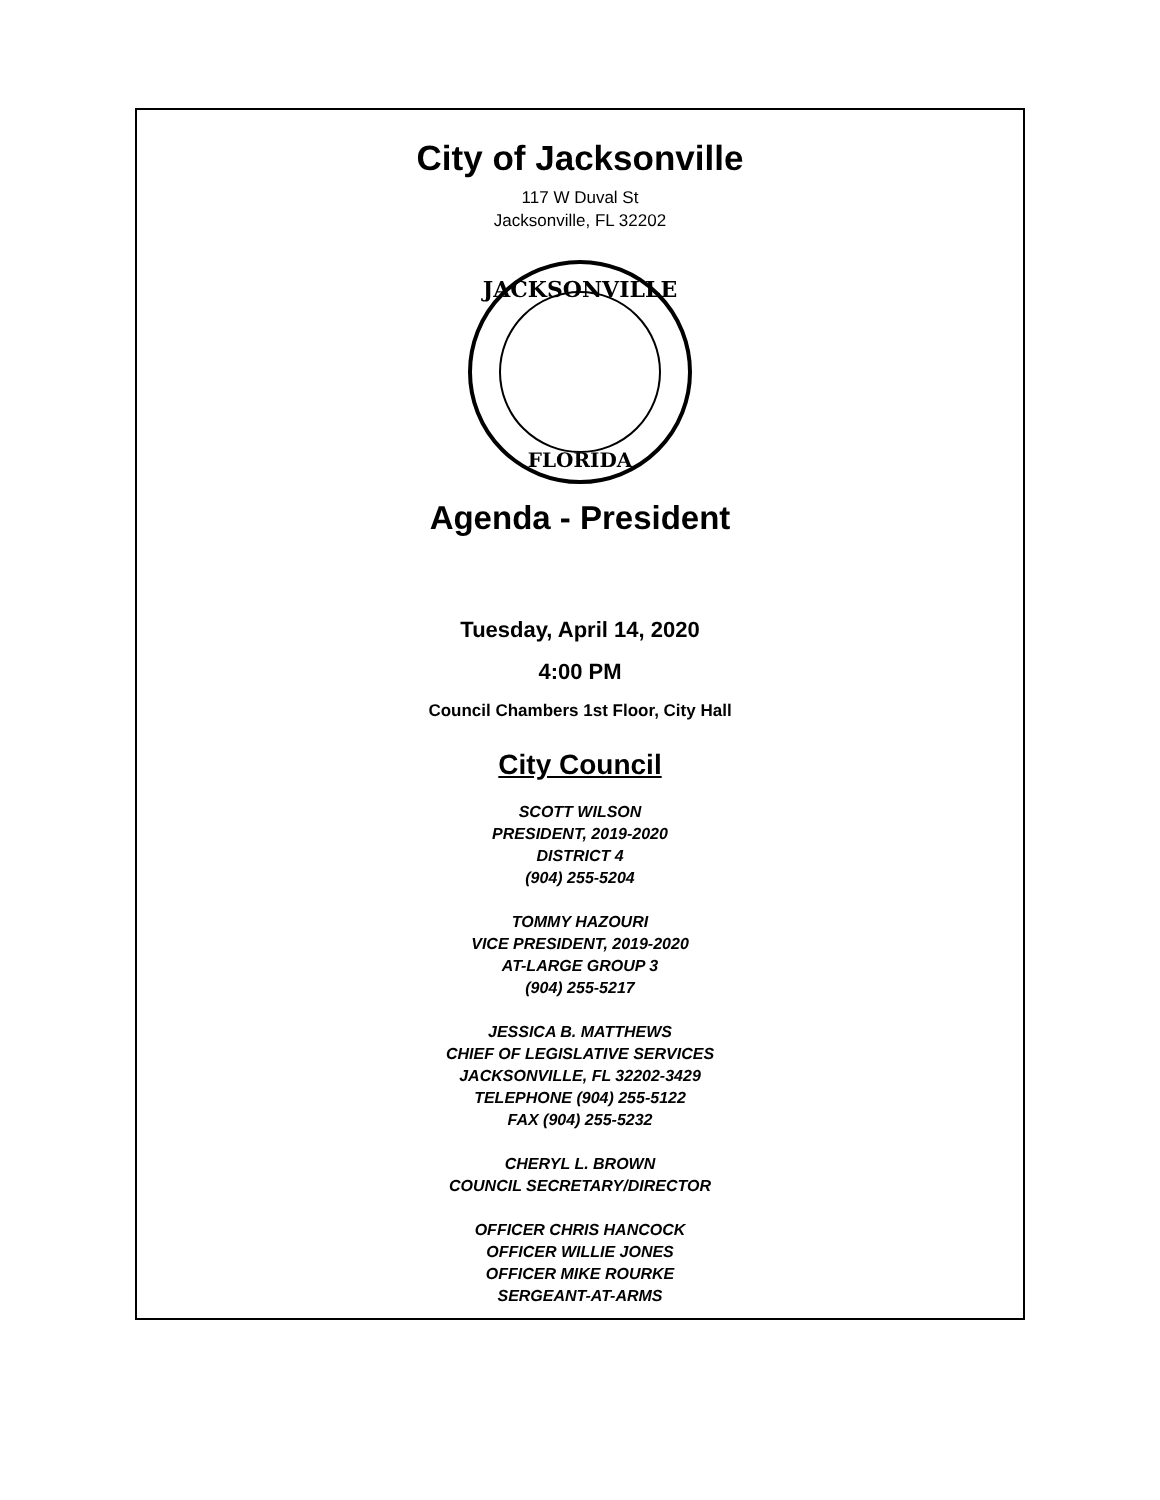City of Jacksonville
117 W Duval St
Jacksonville, FL 32202
JACKSONVILLE
FLORIDA
Agenda - President
Tuesday, April 14, 2020
4:00 PM
Council Chambers 1st Floor, City Hall
City Council
SCOTT WILSON
PRESIDENT, 2019-2020
DISTRICT 4
(904) 255-5204
TOMMY HAZOURI
VICE PRESIDENT, 2019-2020
AT-LARGE GROUP 3
(904) 255-5217
JESSICA B. MATTHEWS
CHIEF OF LEGISLATIVE SERVICES
JACKSONVILLE, FL 32202-3429
TELEPHONE (904) 255-5122
FAX (904) 255-5232
CHERYL L. BROWN
COUNCIL SECRETARY/DIRECTOR
OFFICER CHRIS HANCOCK
OFFICER WILLIE JONES
OFFICER MIKE ROURKE
SERGEANT-AT-ARMS